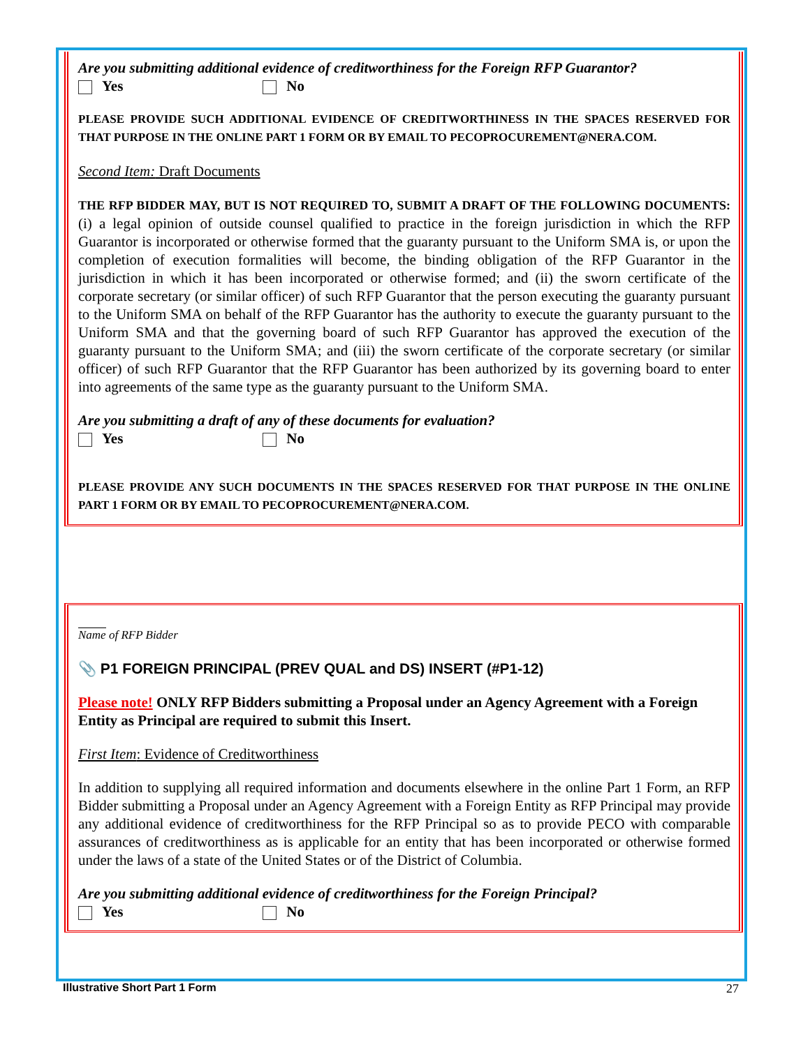Are you submitting additional evidence of creditworthiness for the Foreign RFP Guarantor?
Yes No
PLEASE PROVIDE SUCH ADDITIONAL EVIDENCE OF CREDITWORTHINESS IN THE SPACES RESERVED FOR THAT PURPOSE IN THE ONLINE PART 1 FORM OR BY EMAIL TO PECOPROCUREMENT@NERA.COM.
Second Item: Draft Documents
THE RFP BIDDER MAY, BUT IS NOT REQUIRED TO, SUBMIT A DRAFT OF THE FOLLOWING DOCUMENTS: (i) a legal opinion of outside counsel qualified to practice in the foreign jurisdiction in which the RFP Guarantor is incorporated or otherwise formed that the guaranty pursuant to the Uniform SMA is, or upon the completion of execution formalities will become, the binding obligation of the RFP Guarantor in the jurisdiction in which it has been incorporated or otherwise formed; and (ii) the sworn certificate of the corporate secretary (or similar officer) of such RFP Guarantor that the person executing the guaranty pursuant to the Uniform SMA on behalf of the RFP Guarantor has the authority to execute the guaranty pursuant to the Uniform SMA and that the governing board of such RFP Guarantor has approved the execution of the guaranty pursuant to the Uniform SMA; and (iii) the sworn certificate of the corporate secretary (or similar officer) of such RFP Guarantor that the RFP Guarantor has been authorized by its governing board to enter into agreements of the same type as the guaranty pursuant to the Uniform SMA.
Are you submitting a draft of any of these documents for evaluation?
Yes No
PLEASE PROVIDE ANY SUCH DOCUMENTS IN THE SPACES RESERVED FOR THAT PURPOSE IN THE ONLINE PART 1 FORM OR BY EMAIL TO PECOPROCUREMENT@NERA.COM.
Name of RFP Bidder
📎 P1 FOREIGN PRINCIPAL (PREV QUAL and DS) INSERT (#P1-12)
Please note! ONLY RFP Bidders submitting a Proposal under an Agency Agreement with a Foreign Entity as Principal are required to submit this Insert.
First Item: Evidence of Creditworthiness
In addition to supplying all required information and documents elsewhere in the online Part 1 Form, an RFP Bidder submitting a Proposal under an Agency Agreement with a Foreign Entity as RFP Principal may provide any additional evidence of creditworthiness for the RFP Principal so as to provide PECO with comparable assurances of creditworthiness as is applicable for an entity that has been incorporated or otherwise formed under the laws of a state of the United States or of the District of Columbia.
Are you submitting additional evidence of creditworthiness for the Foreign Principal?
Yes No
Illustrative Short Part 1 Form 27